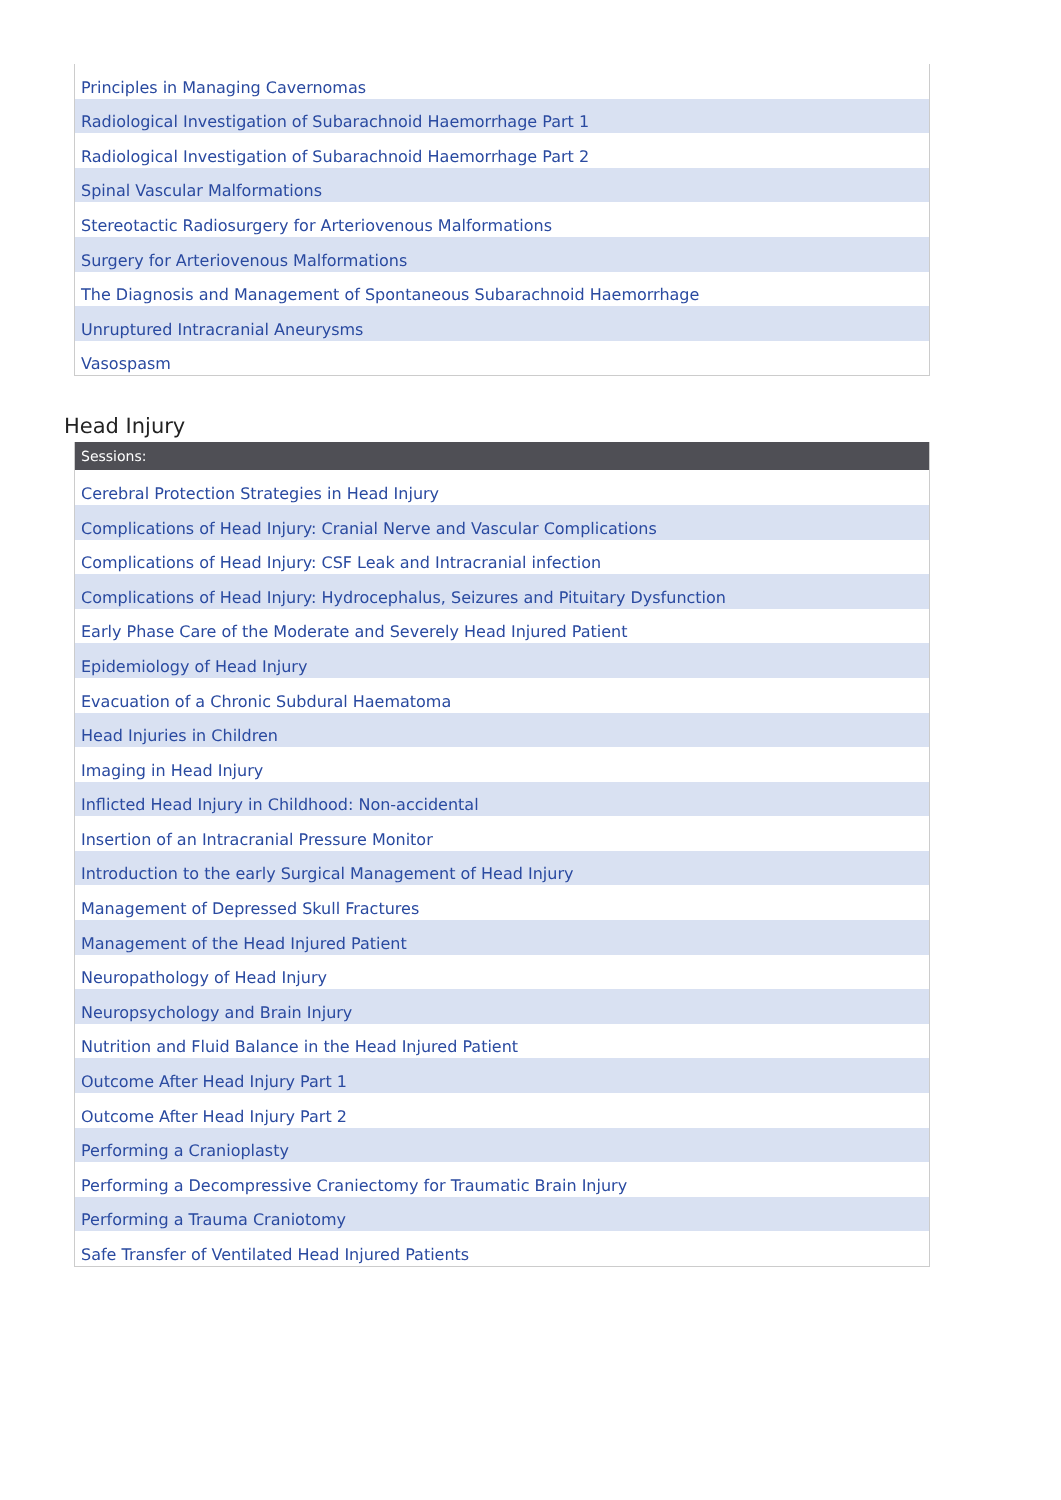| Principles in Managing Cavernomas |
| Radiological Investigation of Subarachnoid Haemorrhage Part 1 |
| Radiological Investigation of Subarachnoid Haemorrhage Part 2 |
| Spinal Vascular Malformations |
| Stereotactic Radiosurgery for Arteriovenous Malformations |
| Surgery for Arteriovenous Malformations |
| The Diagnosis and Management of Spontaneous Subarachnoid Haemorrhage |
| Unruptured Intracranial Aneurysms |
| Vasospasm |
Head Injury
| Sessions: |
| --- |
| Cerebral Protection Strategies in Head Injury |
| Complications of Head Injury: Cranial Nerve and Vascular Complications |
| Complications of Head Injury: CSF Leak and Intracranial infection |
| Complications of Head Injury: Hydrocephalus, Seizures and Pituitary Dysfunction |
| Early Phase Care of the Moderate and Severely Head Injured Patient |
| Epidemiology of Head Injury |
| Evacuation of a Chronic Subdural Haematoma |
| Head Injuries in Children |
| Imaging in Head Injury |
| Inflicted Head Injury in Childhood: Non-accidental |
| Insertion of an Intracranial Pressure Monitor |
| Introduction to the early Surgical Management of Head Injury |
| Management of Depressed Skull Fractures |
| Management of the Head Injured Patient |
| Neuropathology of Head Injury |
| Neuropsychology and Brain Injury |
| Nutrition and Fluid Balance in the Head Injured Patient |
| Outcome After Head Injury Part 1 |
| Outcome After Head Injury Part 2 |
| Performing a Cranioplasty |
| Performing a Decompressive Craniectomy for Traumatic Brain Injury |
| Performing a Trauma Craniotomy |
| Safe Transfer of Ventilated Head Injured Patients |